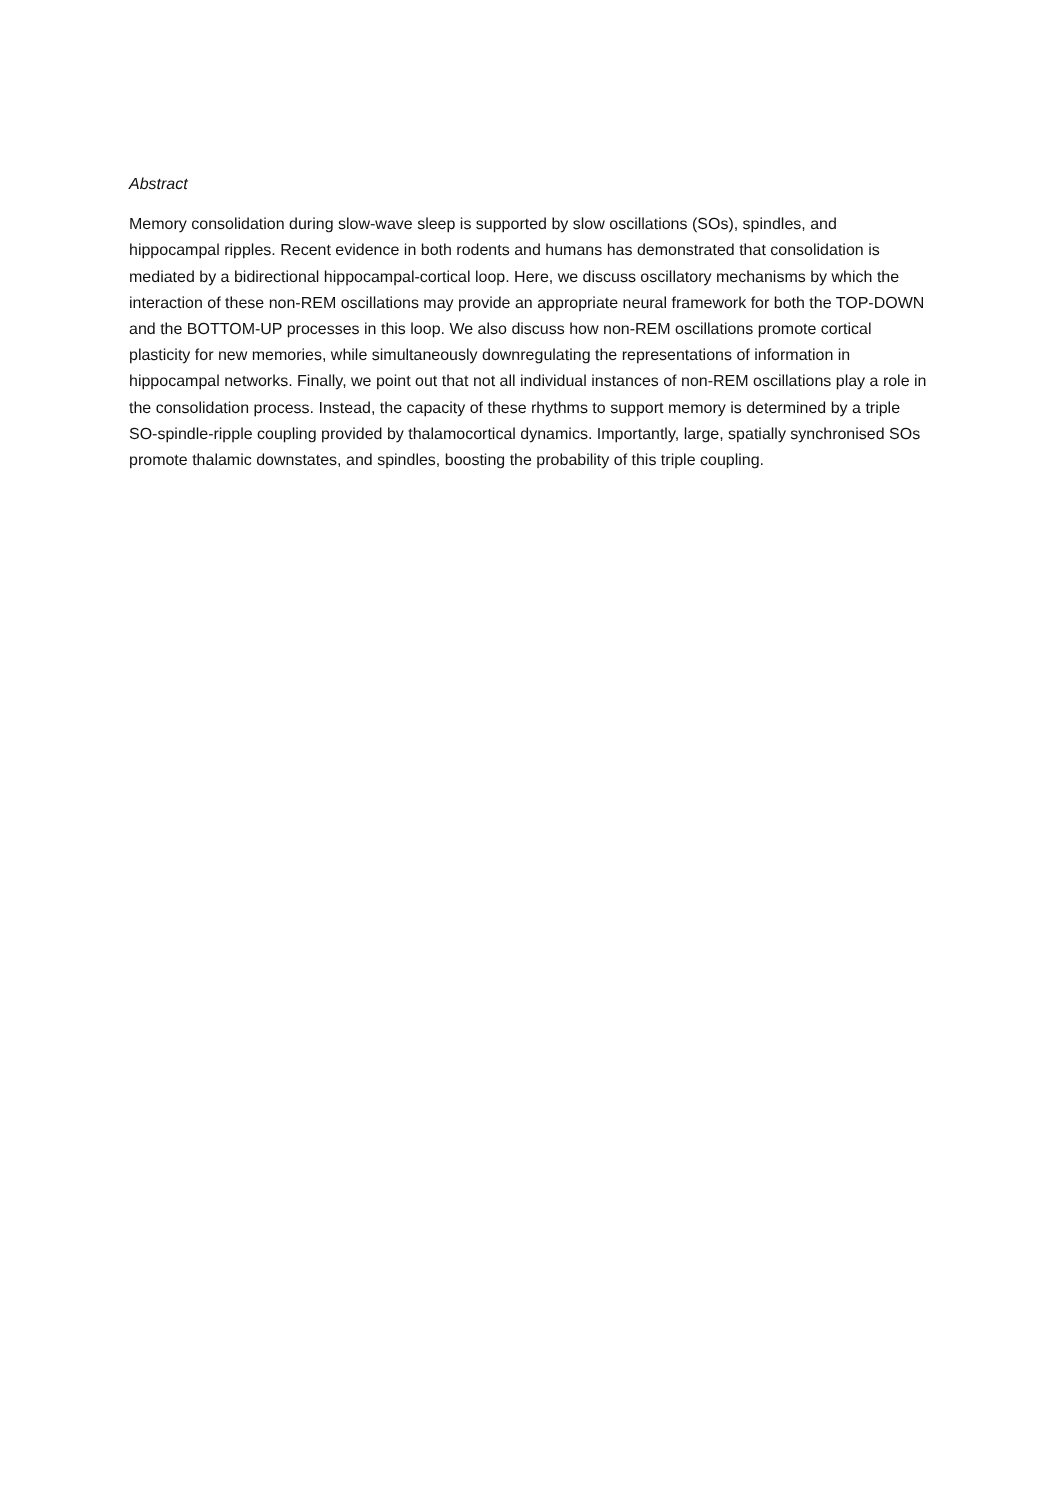Abstract
Memory consolidation during slow-wave sleep is supported by slow oscillations (SOs), spindles, and hippocampal ripples. Recent evidence in both rodents and humans has demonstrated that consolidation is mediated by a bidirectional hippocampal-cortical loop. Here, we discuss oscillatory mechanisms by which the interaction of these non-REM oscillations may provide an appropriate neural framework for both the TOP-DOWN and the BOTTOM-UP processes in this loop. We also discuss how non-REM oscillations promote cortical plasticity for new memories, while simultaneously downregulating the representations of information in hippocampal networks. Finally, we point out that not all individual instances of non-REM oscillations play a role in the consolidation process. Instead, the capacity of these rhythms to support memory is determined by a triple SO-spindle-ripple coupling provided by thalamocortical dynamics. Importantly, large, spatially synchronised SOs promote thalamic downstates, and spindles, boosting the probability of this triple coupling.